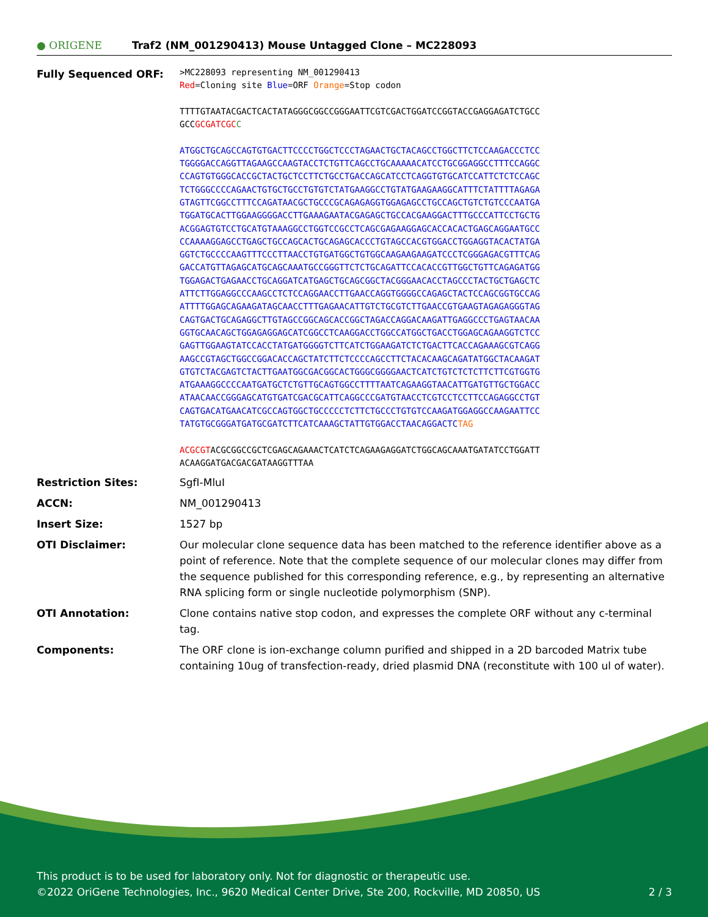● ORIGENE Traf2 (NM_001290413) Mouse Untagged Clone – MC228093
| Fully Sequenced ORF: | >MC228093 representing NM_001290413 Red =Cloning site Blue =ORF Orange =Stop codon TTTTGTAATACGACTCACTATAGGGCGGCCGGGAATTCGTCGACTGGATCCGGTACCGAGGAGATCTGCC GCC GCGATCGC C ATGGCTGCAGCCAGTGTGACTTCCCCTGGCTCCCTAGAACTGCTACAGCCTGGCTTCTCCAAGACCCTCC TGGGGACCAGGTTAGAAGCCAAGTACCTCTGTTCAGCCTGCAAAAACATCCTGCGGAGGCCTTTCCAGGC CCAGTGTGGGCACCGCTACTGCTCCTTCTGCCTGACCAGCATCCTCAGGTGTGCATCCATTCTCTCCAGC TCTGGGCCCCAGAACTGTGCTGCCTGTGTCTATGAAGGCCTGTATGAAGAAGGCATTTCTATTTTAGAGA GTAGTTCGGCCTTTCCAGATAACGCTGCCCGCAGAGAGGTGGAGAGCCTGCCAGCTGTCTGTCCCAATGA TGGATGCACTTGGAAGGGGACCTTGAAAGAATACGAGAGCTGCCACGAAGGACTTTGCCCATTCCTGCTG ACGGAGTGTCCTGCATGTAAAGGCCTGGTCCGCCTCAGCGAGAAGGAGCACCACACTGAGCAGGAATGCC CCAAAAGGAGCCTGAGCTGCCAGCACTGCAGAGCACCCTGTAGCCACGTGGACCTGGAGGTACACTATGA GGTCTGCCCCAAGTTTCCCTTAACCTGTGATGGCTGTGGCAAGAAGAAGATCCCTCGGGAGACGTTTCAG GACCATGTTAGAGCATGCAGCAAATGCCGGGTTCTCTGCAGATTCCACACCGTTGGCTGTTCAGAGATGG TGGAGACTGAGAACCTGCAGGATCATGAGCTGCAGCGGCTACGGGAACACCTAGCCCTACTGCTGAGCTC ATTCTTGGAGGCCCAAGCCTCTCCAGGAACCTTGAACCAGGTGGGGCCAGAGCTACTCCAGCGGTGCCAG ATTTTGGAGCAGAAGATAGCAACCTTTGAGAACATTGTCTGCGTCTTGAACCGTGAAGTAGAGAGGGTAG CAGTGACTGCAGAGGCTTGTAGCCGGCAGCACCGGCTAGACCAGGACAAGATTGAGGCCCTGAGTAACAA GGTGCAACAGCTGGAGAGGAGCATCGGCCTCAAGGACCTGGCCATGGCTGACCTGGAGCAGAAGGTCTCC GAGTTGGAAGTATCCACCTATGATGGGGTCTTCATCTGGAAGATCTCTGACTTCACCAGAAAGCGTCAGG AAGCCGTAGCTGGCCGGACACCAGCTATCTTCTCCCCAGCCTTCTACACAAGCAGATATGGCTACAAGAT GTGTCTACGAGTCTACTTGAATGGCGACGGCACTGGGCGGGGAACTCATCTGTCTCTCTTCTTCGTGGTG ATGAAAGGCCCCAATGATGCTCTGTTGCAGTGGCCTTTTAATCAGAAGGTAACATTGATGTTGCTGGACC ATAACAACCGGGAGCATGTGATCGACGCATTCAGGCCCGATGTAACCTCGTCCTCCTTCCAGAGGCCTGT CAGTGACATGAACATCGCCAGTGGCTGCCCCCTCTTCTGCCCTGTGTCCAAGATGGAGGCCAAGAATTCC TATGTGCGGGATGATGCGATCTTCATCAAAGCTATTGTGGACCTAACAGGACTC TAG ACGCGT ACGCGGCCGCTCGAGCAGAAACTCATCTCAGAAGAGGATCTGGCAGCAAATGATATCCTGGATT ACAAGGATGACGACGATAAGGTTTAA |
| Restriction Sites: | SgfI-MluI |
| ACCN: | NM_001290413 |
| Insert Size: | 1527 bp |
| OTI Disclaimer: | Our molecular clone sequence data has been matched to the reference identifier above as a point of reference. Note that the complete sequence of our molecular clones may differ from the sequence published for this corresponding reference, e.g., by representing an alternative RNA splicing form or single nucleotide polymorphism (SNP). |
| OTI Annotation: | Clone contains native stop codon, and expresses the complete ORF without any c-terminal tag. |
| Components: | The ORF clone is ion-exchange column purified and shipped in a 2D barcoded Matrix tube containing 10ug of transfection-ready, dried plasmid DNA (reconstitute with 100 ul of water). |
This product is to be used for laboratory only. Not for diagnostic or therapeutic use.
©2022 OriGene Technologies, Inc., 9620 Medical Center Drive, Ste 200, Rockville, MD 20850, US 2 / 3